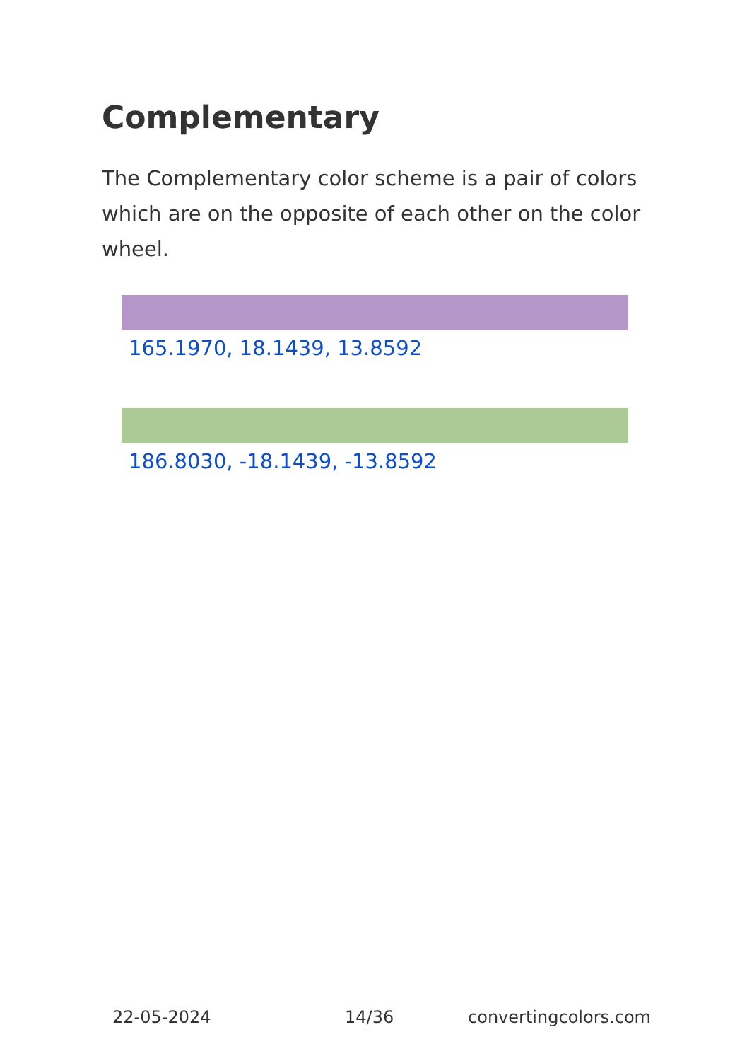Complementary
The Complementary color scheme is a pair of colors which are on the opposite of each other on the color wheel.
165.1970, 18.1439, 13.8592
186.8030, -18.1439, -13.8592
22-05-2024 14/36 convertingcolors.com